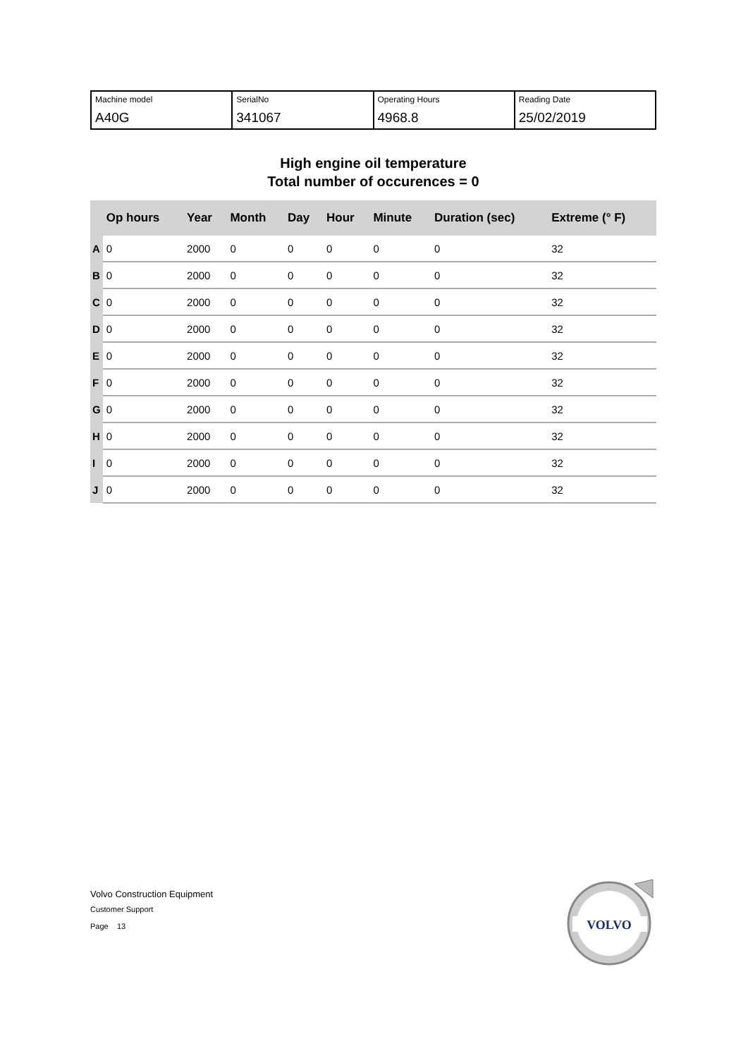| Machine model A40G | SerialNo 341067 | Operating Hours 4968.8 | Reading Date 25/02/2019 |
High engine oil temperature
Total number of occurences = 0
| | Op hours | Year | Month | Day | Hour | Minute | Duration (sec) | Extreme (° F) |
| --- | --- | --- | --- | --- | --- | --- | --- | --- |
| A | 0 | 2000 | 0 | 0 | 0 | 0 | 0 | 32 |
| B | 0 | 2000 | 0 | 0 | 0 | 0 | 0 | 32 |
| C | 0 | 2000 | 0 | 0 | 0 | 0 | 0 | 32 |
| D | 0 | 2000 | 0 | 0 | 0 | 0 | 0 | 32 |
| E | 0 | 2000 | 0 | 0 | 0 | 0 | 0 | 32 |
| F | 0 | 2000 | 0 | 0 | 0 | 0 | 0 | 32 |
| G | 0 | 2000 | 0 | 0 | 0 | 0 | 0 | 32 |
| H | 0 | 2000 | 0 | 0 | 0 | 0 | 0 | 32 |
| I | 0 | 2000 | 0 | 0 | 0 | 0 | 0 | 32 |
| J | 0 | 2000 | 0 | 0 | 0 | 0 | 0 | 32 |
Volvo Construction Equipment
Customer Support
Page 13
VOLVO